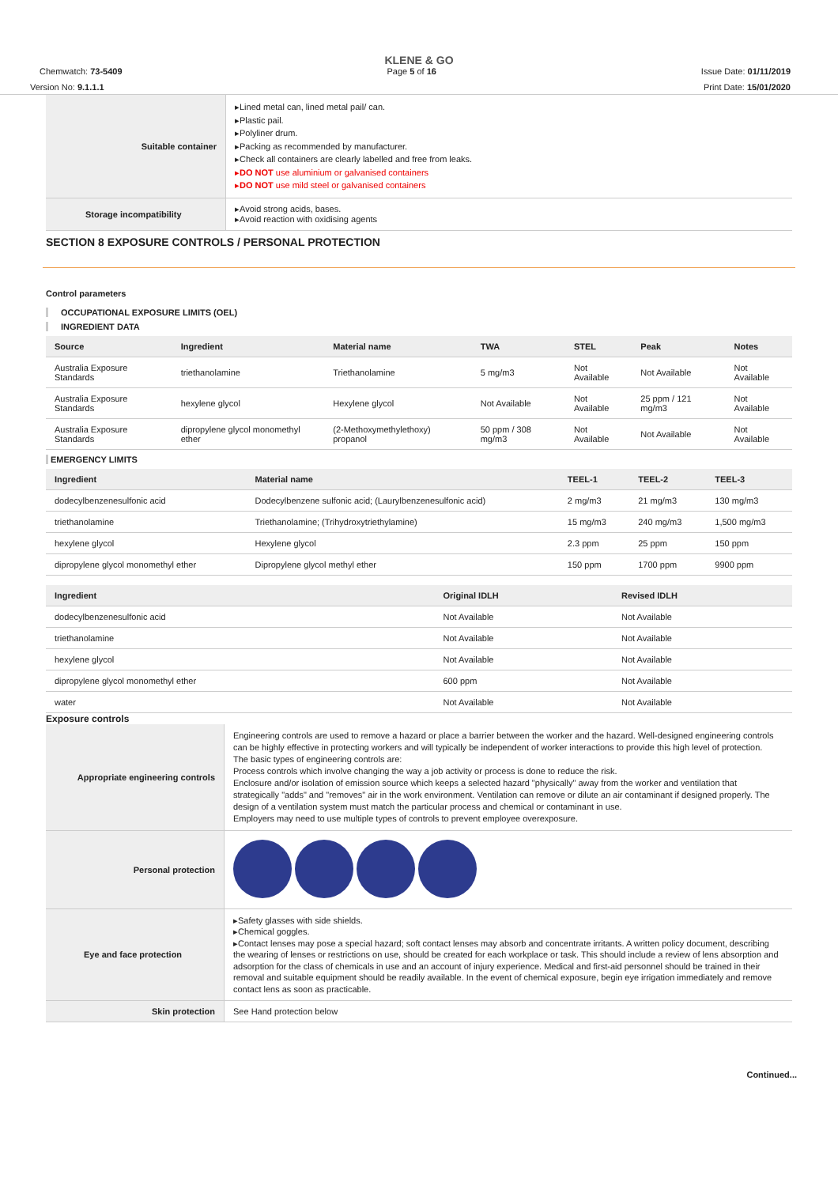KLENE & GO
Chemwatch: 73-5409 Page 5 of 16 Issue Date: 01/11/2019
Version No: 9.1.1.1 Print Date: 15/01/2020
| Suitable container | ▸Lined metal can, lined metal pail/ can. ▸Plastic pail. ▸Polyliner drum. ▸Packing as recommended by manufacturer. ▸Check all containers are clearly labelled and free from leaks. ▸ DO NOT use aluminium or galvanised containers ▸ DO NOT use mild steel or galvanised containers |
| Storage incompatibility | ▸Avoid strong acids, bases. ▸Avoid reaction with oxidising agents |
SECTION 8 EXPOSURE CONTROLS / PERSONAL PROTECTION
Control parameters
OCCUPATIONAL EXPOSURE LIMITS (OEL)
INGREDIENT DATA
| Source | Ingredient | Material name | TWA | STEL | Peak | Notes |
| --- | --- | --- | --- | --- | --- | --- |
| Australia Exposure Standards | triethanolamine | Triethanolamine | 5 mg/m3 | Not Available | Not Available | Not Available |
| Australia Exposure Standards | hexylene glycol | Hexylene glycol | Not Available | Not Available | 25 ppm / 121 mg/m3 | Not Available |
| Australia Exposure Standards | dipropylene glycol monomethyl ether | (2-Methoxymethylethoxy) propanol | 50 ppm / 308 mg/m3 | Not Available | Not Available | Not Available |
EMERGENCY LIMITS
| Ingredient | Material name | TEEL-1 | TEEL-2 | TEEL-3 |
| --- | --- | --- | --- | --- |
| dodecylbenzenesulfonic acid | Dodecylbenzene sulfonic acid; (Laurylbenzenesulfonic acid) | 2 mg/m3 | 21 mg/m3 | 130 mg/m3 |
| triethanolamine | Triethanolamine; (Trihydroxytriethylamine) | 15 mg/m3 | 240 mg/m3 | 1,500 mg/m3 |
| hexylene glycol | Hexylene glycol | 2.3 ppm | 25 ppm | 150 ppm |
| dipropylene glycol monomethyl ether | Dipropylene glycol methyl ether | 150 ppm | 1700 ppm | 9900 ppm |
| Ingredient | Original IDLH | Revised IDLH |
| --- | --- | --- |
| dodecylbenzenesulfonic acid | Not Available | Not Available |
| triethanolamine | Not Available | Not Available |
| hexylene glycol | Not Available | Not Available |
| dipropylene glycol monomethyl ether | 600 ppm | Not Available |
| water | Not Available | Not Available |
Exposure controls
| Appropriate engineering controls | Engineering controls are used to remove a hazard or place a barrier between the worker and the hazard. Well-designed engineering controls can be highly effective in protecting workers and will typically be independent of worker interactions to provide this high level of protection. The basic types of engineering controls are: Process controls which involve changing the way a job activity or process is done to reduce the risk. Enclosure and/or isolation of emission source which keeps a selected hazard "physically" away from the worker and ventilation that strategically "adds" and "removes" air in the work environment. Ventilation can remove or dilute an air contaminant if designed properly. The design of a ventilation system must match the particular process and chemical or contaminant in use. Employers may need to use multiple types of controls to prevent employee overexposure. |
| Personal protection | |
| Eye and face protection | ▸Safety glasses with side shields. ▸Chemical goggles. ▸Contact lenses may pose a special hazard; soft contact lenses may absorb and concentrate irritants. A written policy document, describing the wearing of lenses or restrictions on use, should be created for each workplace or task. This should include a review of lens absorption and adsorption for the class of chemicals in use and an account of injury experience. Medical and first-aid personnel should be trained in their removal and suitable equipment should be readily available. In the event of chemical exposure, begin eye irrigation immediately and remove contact lens as soon as practicable. |
| Skin protection | See Hand protection below |
Continued...